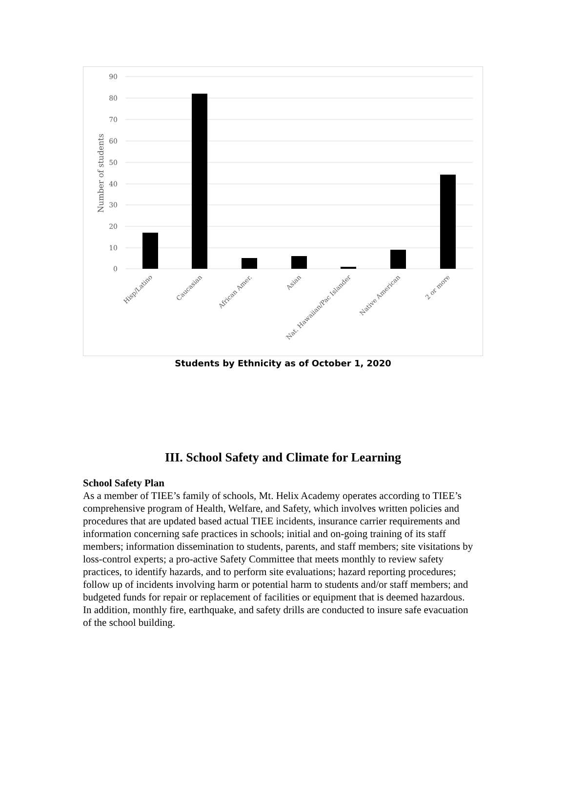90
80
70
60
50
40
30
20
10
0
Number of students
Hisp/Latino
Caucasian
African Amer.
Asian
Nat. Hawaiian/Pac Islander
Native American
2 or more
Students by Ethnicity as of October 1, 2020
III. School Safety and Climate for Learning
School Safety Plan
As a member of TIEE’s family of schools, Mt. Helix Academy operates according to TIEE’s comprehensive program of Health, Welfare, and Safety, which involves written policies and procedures that are updated based actual TIEE incidents, insurance carrier requirements and information concerning safe practices in schools; initial and on-going training of its staff members; information dissemination to students, parents, and staff members; site visitations by loss-control experts; a pro-active Safety Committee that meets monthly to review safety practices, to identify hazards, and to perform site evaluations; hazard reporting procedures; follow up of incidents involving harm or potential harm to students and/or staff members; and budgeted funds for repair or replacement of facilities or equipment that is deemed hazardous. In addition, monthly fire, earthquake, and safety drills are conducted to insure safe evacuation of the school building.